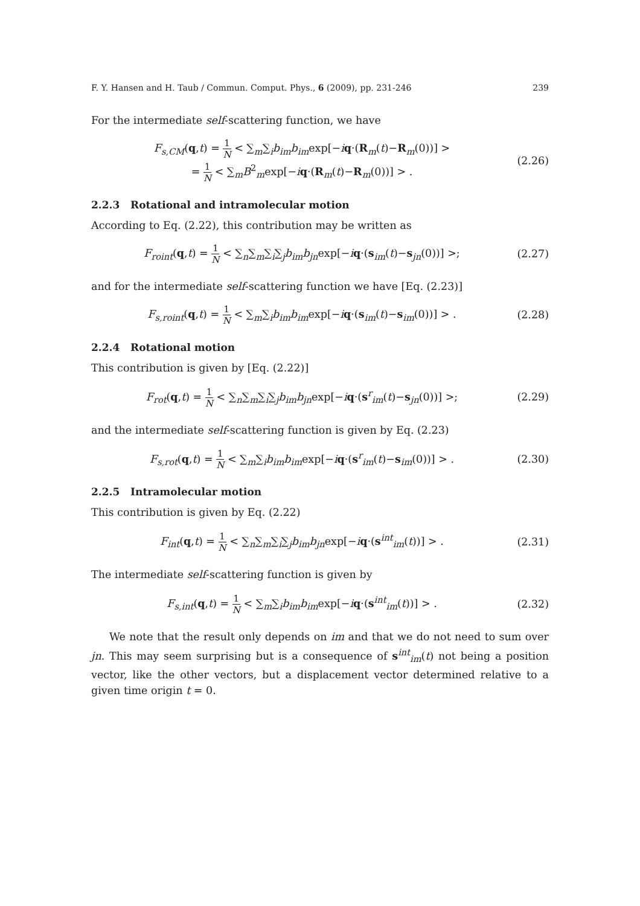F. Y. Hansen and H. Taub / Commun. Comput. Phys., 6 (2009), pp. 231-246 239
For the intermediate self-scattering function, we have
F<sub>s,CM</sub>(q,t) = 1 N < ∑<sub>m</sub>∑<sub>i</sub>b<sub>im</sub>b<sub>im</sub>exp[−iq·(R<sub>m</sub>(t)−R<sub>m</sub>(0))] >
= 1 N < ∑<sub>m</sub>B<sup>2</sup><sub>m</sub>exp[−iq·(R<sub>m</sub>(t)−R<sub>m</sub>(0))] > .
(2.26)
2.2.3 Rotational and intramolecular motion
According to Eq. (2.22), this contribution may be written as
F<sub>roint</sub>(q,t) = 1 N < ∑<sub>n</sub>∑<sub>m</sub>∑<sub>i</sub>∑<sub>j</sub>b<sub>im</sub>b<sub>jn</sub>exp[−iq·(s<sub>im</sub>(t)−s<sub>jn</sub>(0))] >;
(2.27)
and for the intermediate self-scattering function we have [Eq. (2.23)]
F<sub>s,roint</sub>(q,t) = 1 N < ∑<sub>m</sub>∑<sub>i</sub>b<sub>im</sub>b<sub>im</sub>exp[−iq·(s<sub>im</sub>(t)−s<sub>im</sub>(0))] > .
(2.28)
2.2.4 Rotational motion
This contribution is given by [Eq. (2.22)]
F<sub>rot</sub>(q,t) = 1 N < ∑<sub>n</sub>∑<sub>m</sub>∑<sub>i</sub>∑<sub>j</sub>b<sub>im</sub>b<sub>jn</sub>exp[−iq·(s<sup>r</sup><sub>im</sub>(t)−s<sub>jn</sub>(0))] >;
(2.29)
and the intermediate self-scattering function is given by Eq. (2.23)
F<sub>s,rot</sub>(q,t) = 1 N < ∑<sub>m</sub>∑<sub>i</sub>b<sub>im</sub>b<sub>im</sub>exp[−iq·(s<sup>r</sup><sub>im</sub>(t)−s<sub>im</sub>(0))] > .
(2.30)
2.2.5 Intramolecular motion
This contribution is given by Eq. (2.22)
F<sub>int</sub>(q,t) = 1 N < ∑<sub>n</sub>∑<sub>m</sub>∑<sub>i</sub>∑<sub>j</sub>b<sub>im</sub>b<sub>jn</sub>exp[−iq·(s<sup>int</sup><sub>im</sub>(t))] > .
(2.31)
The intermediate self-scattering function is given by
F<sub>s,int</sub>(q,t) = 1 N < ∑<sub>m</sub>∑<sub>i</sub>b<sub>im</sub>b<sub>im</sub>exp[−iq·(s<sup>int</sup><sub>im</sub>(t))] > .
(2.32)
We note that the result only depends on im and that we do not need to sum over jn. This may seem surprising but is a consequence of s<sup>int</sup><sub>im</sub>(t) not being a position vector, like the other vectors, but a displacement vector determined relative to a given time origin t = 0.